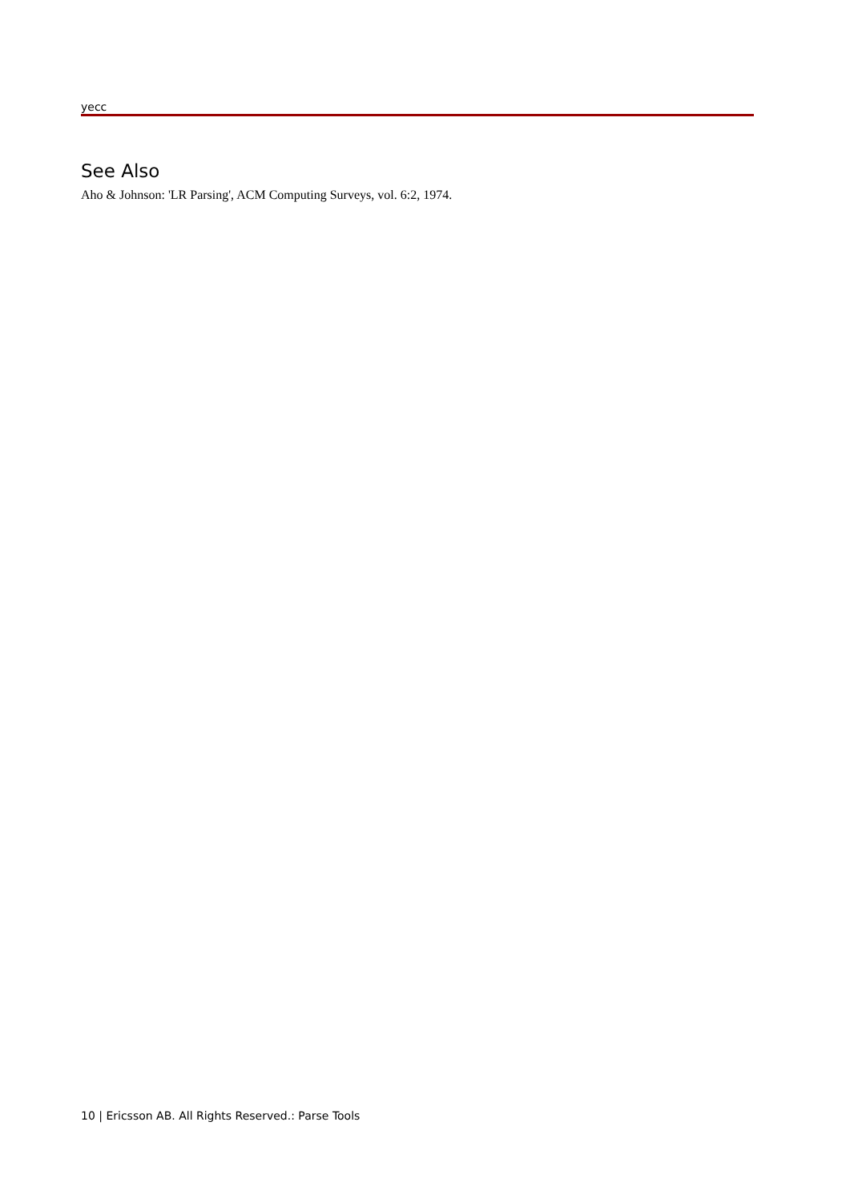yecc
See Also
Aho & Johnson: 'LR Parsing', ACM Computing Surveys, vol. 6:2, 1974.
10 | Ericsson AB. All Rights Reserved.: Parse Tools